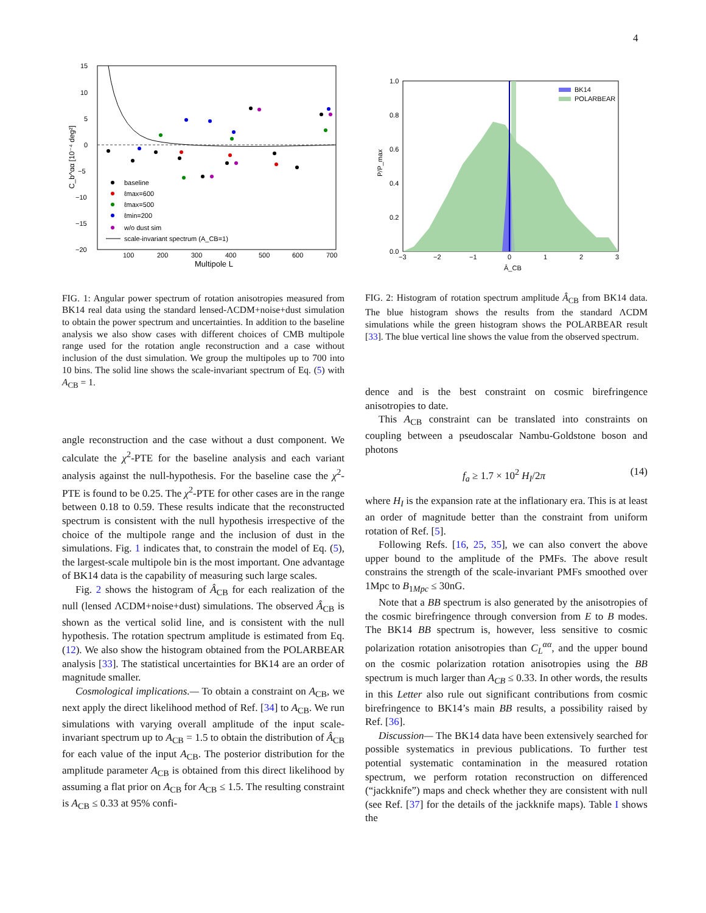4
15
10
5
0
−5
−10
−15
−20
100
200
300
400
500
600
700
Multipole L
C_b^αα [10⁻⁴ deg²]
baseline
ℓmax=600
ℓmax=500
ℓmin=200
w/o dust sim
scale-invariant spectrum (A_CB=1)
FIG. 1: Angular power spectrum of rotation anisotropies measured from BK14 real data using the standard lensed-ΛCDM+noise+dust simulation to obtain the power spectrum and uncertainties. In addition to the baseline analysis we also show cases with different choices of CMB multipole range used for the rotation angle reconstruction and a case without inclusion of the dust simulation. We group the multipoles up to 700 into 10 bins. The solid line shows the scale-invariant spectrum of Eq. (5) with A<sub>CB</sub> = 1.
1.0
0.8
0.6
0.4
0.2
0.0
−3
−2
−1
0
1
2
3
Â_CB
P/P_max
BK14
POLARBEAR
FIG. 2: Histogram of rotation spectrum amplitude Â<sub>CB</sub> from BK14 data. The blue histogram shows the results from the standard ΛCDM simulations while the green histogram shows the POLARBEAR result [33]. The blue vertical line shows the value from the observed spectrum.
angle reconstruction and the case without a dust component. We calculate the χ<sup>2</sup>-PTE for the baseline analysis and each variant analysis against the null-hypothesis. For the baseline case the χ<sup>2</sup>-PTE is found to be 0.25. The χ<sup>2</sup>-PTE for other cases are in the range between 0.18 to 0.59. These results indicate that the reconstructed spectrum is consistent with the null hypothesis irrespective of the choice of the multipole range and the inclusion of dust in the simulations. Fig. 1 indicates that, to constrain the model of Eq. (5), the largest-scale multipole bin is the most important. One advantage of BK14 data is the capability of measuring such large scales.
Fig. 2 shows the histogram of Â<sub>CB</sub> for each realization of the null (lensed ΛCDM+noise+dust) simulations. The observed Â<sub>CB</sub> is shown as the vertical solid line, and is consistent with the null hypothesis. The rotation spectrum amplitude is estimated from Eq. (12). We also show the histogram obtained from the POLARBEAR analysis [33]. The statistical uncertainties for BK14 are an order of magnitude smaller.
Cosmological implications.— To obtain a constraint on A<sub>CB</sub>, we next apply the direct likelihood method of Ref. [34] to A<sub>CB</sub>. We run simulations with varying overall amplitude of the input scale-invariant spectrum up to A<sub>CB</sub> = 1.5 to obtain the distribution of Â<sub>CB</sub> for each value of the input A<sub>CB</sub>. The posterior distribution for the amplitude parameter A<sub>CB</sub> is obtained from this direct likelihood by assuming a flat prior on A<sub>CB</sub> for A<sub>CB</sub> ≤ 1.5. The resulting constraint is A<sub>CB</sub> ≤ 0.33 at 95% confi-
dence and is the best constraint on cosmic birefringence anisotropies to date.
This A<sub>CB</sub> constraint can be translated into constraints on coupling between a pseudoscalar Nambu-Goldstone boson and photons
f<sub>a</sub> ≥ 1.7 × 10<sup>2</sup> H<sub>I</sub>/2π (14)
where H<sub>I</sub> is the expansion rate at the inflationary era. This is at least an order of magnitude better than the constraint from uniform rotation of Ref. [5].
Following Refs. [16, 25, 35], we can also convert the above upper bound to the amplitude of the PMFs. The above result constrains the strength of the scale-invariant PMFs smoothed over 1Mpc to B<sub>1Mpc</sub> ≤ 30nG.
Note that a BB spectrum is also generated by the anisotropies of the cosmic birefringence through conversion from E to B modes. The BK14 BB spectrum is, however, less sensitive to cosmic polarization rotation anisotropies than C<sub>L</sub><sup>αα</sup>, and the upper bound on the cosmic polarization rotation anisotropies using the BB spectrum is much larger than A<sub>CB</sub> ≤ 0.33. In other words, the results in this Letter also rule out significant contributions from cosmic birefringence to BK14’s main BB results, a possibility raised by Ref. [36].
Discussion— The BK14 data have been extensively searched for possible systematics in previous publications. To further test potential systematic contamination in the measured rotation spectrum, we perform rotation reconstruction on differenced (“jackknife”) maps and check whether they are consistent with null (see Ref. [37] for the details of the jackknife maps). Table I shows the